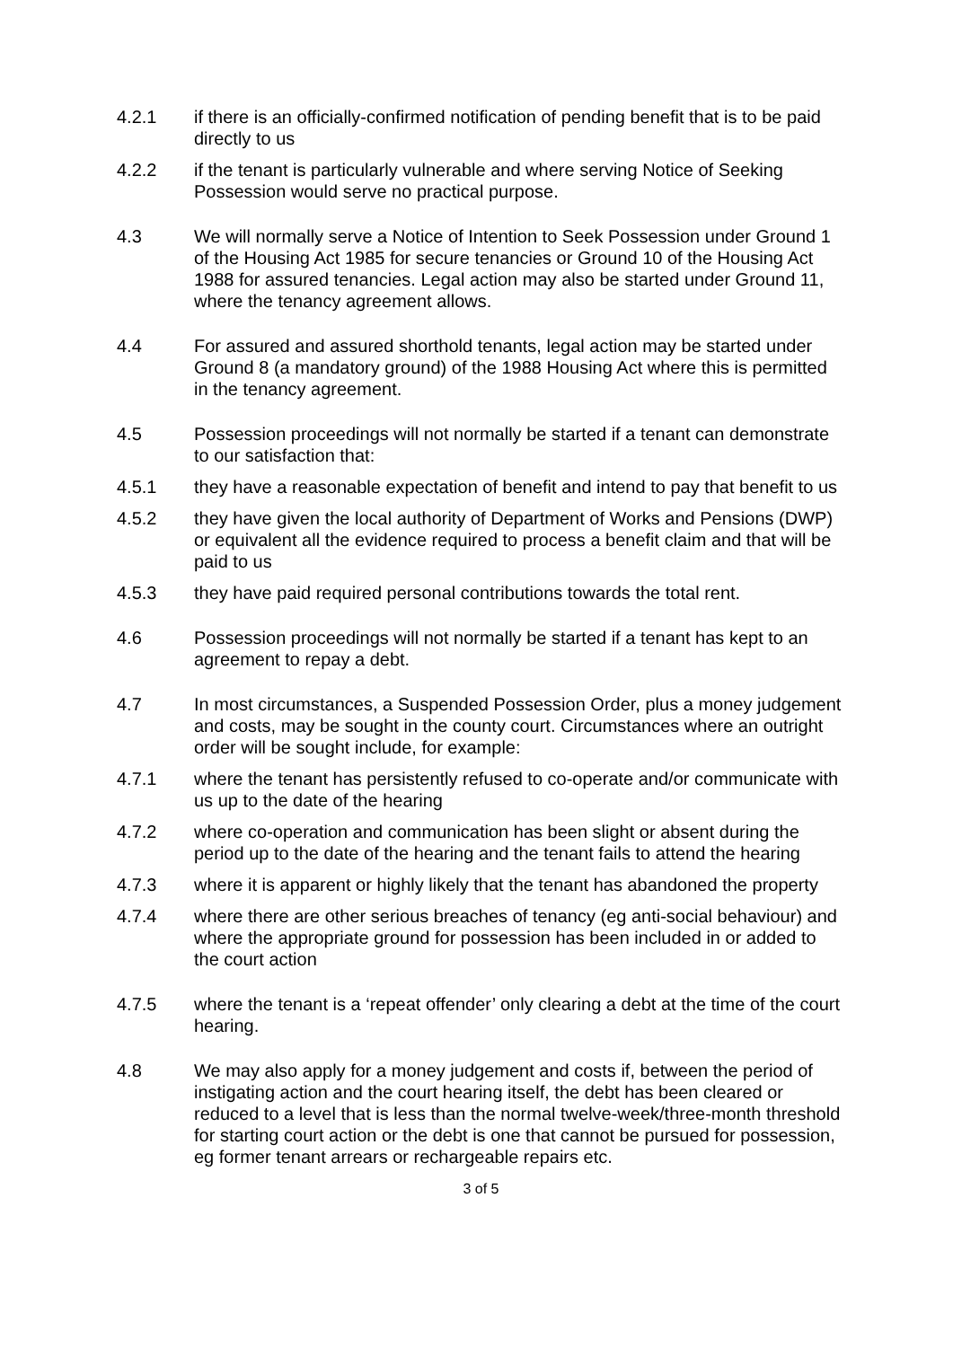4.2.1 if there is an officially-confirmed notification of pending benefit that is to be paid directly to us
4.2.2 if the tenant is particularly vulnerable and where serving Notice of Seeking Possession would serve no practical purpose.
4.3 We will normally serve a Notice of Intention to Seek Possession under Ground 1 of the Housing Act 1985 for secure tenancies or Ground 10 of the Housing Act 1988 for assured tenancies. Legal action may also be started under Ground 11, where the tenancy agreement allows.
4.4 For assured and assured shorthold tenants, legal action may be started under Ground 8 (a mandatory ground) of the 1988 Housing Act where this is permitted in the tenancy agreement.
4.5 Possession proceedings will not normally be started if a tenant can demonstrate to our satisfaction that:
4.5.1 they have a reasonable expectation of benefit and intend to pay that benefit to us
4.5.2 they have given the local authority of Department of Works and Pensions (DWP) or equivalent all the evidence required to process a benefit claim and that will be paid to us
4.5.3 they have paid required personal contributions towards the total rent.
4.6 Possession proceedings will not normally be started if a tenant has kept to an agreement to repay a debt.
4.7 In most circumstances, a Suspended Possession Order, plus a money judgement and costs, may be sought in the county court. Circumstances where an outright order will be sought include, for example:
4.7.1 where the tenant has persistently refused to co-operate and/or communicate with us up to the date of the hearing
4.7.2 where co-operation and communication has been slight or absent during the period up to the date of the hearing and the tenant fails to attend the hearing
4.7.3 where it is apparent or highly likely that the tenant has abandoned the property
4.7.4 where there are other serious breaches of tenancy (eg anti-social behaviour) and where the appropriate ground for possession has been included in or added to the court action
4.7.5 where the tenant is a ‘repeat offender’ only clearing a debt at the time of the court hearing.
4.8 We may also apply for a money judgement and costs if, between the period of instigating action and the court hearing itself, the debt has been cleared or reduced to a level that is less than the normal twelve-week/three-month threshold for starting court action or the debt is one that cannot be pursued for possession, eg former tenant arrears or rechargeable repairs etc.
3 of 5